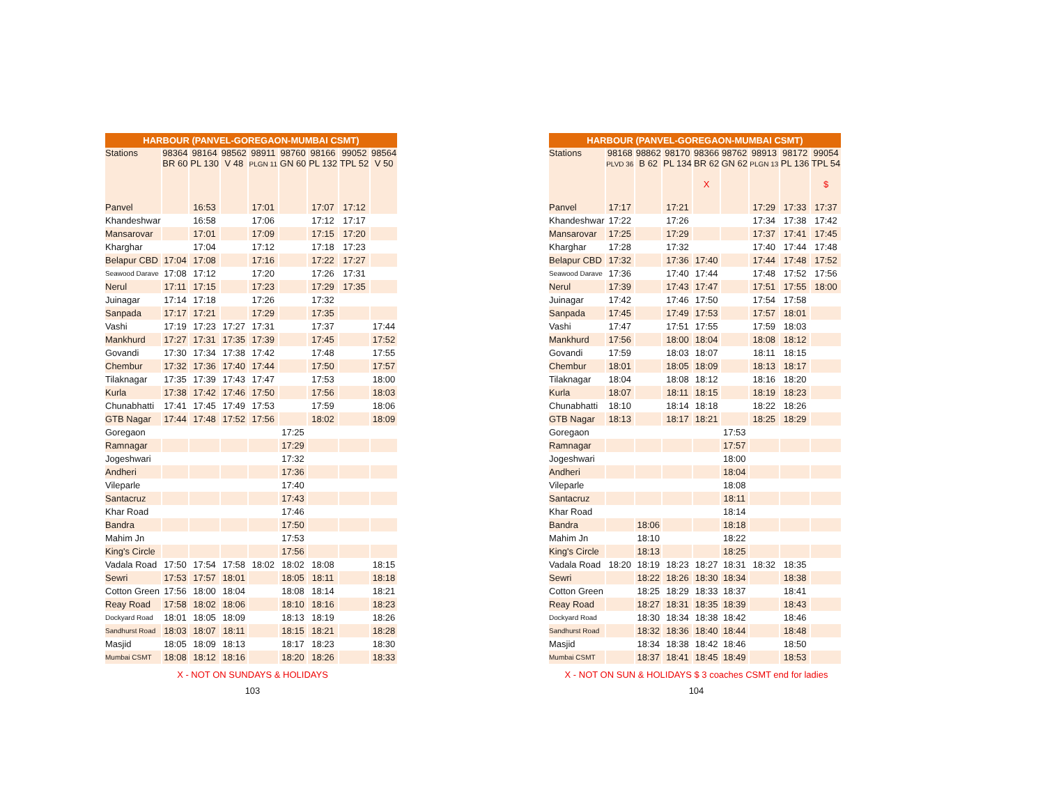| HARBOUR (PANVEL-GOREGAON-MUMBAI CSMT) | | | | | | | | |
| --- | --- | --- | --- | --- | --- | --- | --- | --- |
| Stations | 98364 BR 60 | 98164 PL 130 | 98562 V 48 | 98911 PLGN 11 | 98760 GN 60 | 98166 PL 132 | 99052 TPL 52 | 98564 V 50 |
| Panvel | | 16:53 | | 17:01 | | 17:07 | 17:12 | |
| Khandeshwar | | 16:58 | | 17:06 | | 17:12 | 17:17 | |
| Mansarovar | | 17:01 | | 17:09 | | 17:15 | 17:20 | |
| Kharghar | | 17:04 | | 17:12 | | 17:18 | 17:23 | |
| Belapur CBD | 17:04 | 17:08 | | 17:16 | | 17:22 | 17:27 | |
| Seawood Darave | 17:08 | 17:12 | | 17:20 | | 17:26 | 17:31 | |
| Nerul | 17:11 | 17:15 | | 17:23 | | 17:29 | 17:35 | |
| Juinagar | 17:14 | 17:18 | | 17:26 | | 17:32 | | |
| Sanpada | 17:17 | 17:21 | | 17:29 | | 17:35 | | |
| Vashi | 17:19 | 17:23 | 17:27 | 17:31 | | 17:37 | | 17:44 |
| Mankhurd | 17:27 | 17:31 | 17:35 | 17:39 | | 17:45 | | 17:52 |
| Govandi | 17:30 | 17:34 | 17:38 | 17:42 | | 17:48 | | 17:55 |
| Chembur | 17:32 | 17:36 | 17:40 | 17:44 | | 17:50 | | 17:57 |
| Tilaknagar | 17:35 | 17:39 | 17:43 | 17:47 | | 17:53 | | 18:00 |
| Kurla | 17:38 | 17:42 | 17:46 | 17:50 | | 17:56 | | 18:03 |
| Chunabhatti | 17:41 | 17:45 | 17:49 | 17:53 | | 17:59 | | 18:06 |
| GTB Nagar | 17:44 | 17:48 | 17:52 | 17:56 | | 18:02 | | 18:09 |
| Goregaon | | | | | 17:25 | | | |
| Ramnagar | | | | | 17:29 | | | |
| Jogeshwari | | | | | 17:32 | | | |
| Andheri | | | | | 17:36 | | | |
| Vileparle | | | | | 17:40 | | | |
| Santacruz | | | | | 17:43 | | | |
| Khar Road | | | | | 17:46 | | | |
| Bandra | | | | | 17:50 | | | |
| Mahim Jn | | | | | 17:53 | | | |
| King's Circle | | | | | 17:56 | | | |
| Vadala Road | 17:50 | 17:54 | 17:58 | 18:02 | 18:02 | 18:08 | | 18:15 |
| Sewri | 17:53 | 17:57 | 18:01 | | 18:05 | 18:11 | | 18:18 |
| Cotton Green | 17:56 | 18:00 | 18:04 | | 18:08 | 18:14 | | 18:21 |
| Reay Road | 17:58 | 18:02 | 18:06 | | 18:10 | 18:16 | | 18:23 |
| Dockyard Road | 18:01 | 18:05 | 18:09 | | 18:13 | 18:19 | | 18:26 |
| Sandhurst Road | 18:03 | 18:07 | 18:11 | | 18:15 | 18:21 | | 18:28 |
| Masjid | 18:05 | 18:09 | 18:13 | | 18:17 | 18:23 | | 18:30 |
| Mumbai CSMT | 18:08 | 18:12 | 18:16 | | 18:20 | 18:26 | | 18:33 |
X - NOT ON SUNDAYS & HOLIDAYS
103
| HARBOUR (PANVEL-GOREGAON-MUMBAI CSMT) | | | | | | | | |
| --- | --- | --- | --- | --- | --- | --- | --- | --- |
| Stations | 98168 PLVD 36 | 98862 B 62 | 98170 PL 134 | 98366 BR 62 X | 98762 GN 62 | 98913 PLGN 13 | 98172 PL 136 | 99054 TPL 54 $ |
| Panvel | 17:17 | | 17:21 | | | 17:29 | 17:33 | 17:37 |
| Khandeshwar | 17:22 | | 17:26 | | | 17:34 | 17:38 | 17:42 |
| Mansarovar | 17:25 | | 17:29 | | | 17:37 | 17:41 | 17:45 |
| Kharghar | 17:28 | | 17:32 | | | 17:40 | 17:44 | 17:48 |
| Belapur CBD | 17:32 | | 17:36 | 17:40 | | 17:44 | 17:48 | 17:52 |
| Seawood Darave | 17:36 | | 17:40 | 17:44 | | 17:48 | 17:52 | 17:56 |
| Nerul | 17:39 | | 17:43 | 17:47 | | 17:51 | 17:55 | 18:00 |
| Juinagar | 17:42 | | 17:46 | 17:50 | | 17:54 | 17:58 | |
| Sanpada | 17:45 | | 17:49 | 17:53 | | 17:57 | 18:01 | |
| Vashi | 17:47 | | 17:51 | 17:55 | | 17:59 | 18:03 | |
| Mankhurd | 17:56 | | 18:00 | 18:04 | | 18:08 | 18:12 | |
| Govandi | 17:59 | | 18:03 | 18:07 | | 18:11 | 18:15 | |
| Chembur | 18:01 | | 18:05 | 18:09 | | 18:13 | 18:17 | |
| Tilaknagar | 18:04 | | 18:08 | 18:12 | | 18:16 | 18:20 | |
| Kurla | 18:07 | | 18:11 | 18:15 | | 18:19 | 18:23 | |
| Chunabhatti | 18:10 | | 18:14 | 18:18 | | 18:22 | 18:26 | |
| GTB Nagar | 18:13 | | 18:17 | 18:21 | | 18:25 | 18:29 | |
| Goregaon | | | | | 17:53 | | | |
| Ramnagar | | | | | 17:57 | | | |
| Jogeshwari | | | | | 18:00 | | | |
| Andheri | | | | | 18:04 | | | |
| Vileparle | | | | | 18:08 | | | |
| Santacruz | | | | | 18:11 | | | |
| Khar Road | | | | | 18:14 | | | |
| Bandra | | 18:06 | | | 18:18 | | | |
| Mahim Jn | | 18:10 | | | 18:22 | | | |
| King's Circle | | 18:13 | | | 18:25 | | | |
| Vadala Road | 18:20 | 18:19 | 18:23 | 18:27 | 18:31 | 18:32 | 18:35 | |
| Sewri | | 18:22 | 18:26 | 18:30 | 18:34 | | 18:38 | |
| Cotton Green | | 18:25 | 18:29 | 18:33 | 18:37 | | 18:41 | |
| Reay Road | | 18:27 | 18:31 | 18:35 | 18:39 | | 18:43 | |
| Dockyard Road | | 18:30 | 18:34 | 18:38 | 18:42 | | 18:46 | |
| Sandhurst Road | | 18:32 | 18:36 | 18:40 | 18:44 | | 18:48 | |
| Masjid | | 18:34 | 18:38 | 18:42 | 18:46 | | 18:50 | |
| Mumbai CSMT | | 18:37 | 18:41 | 18:45 | 18:49 | | 18:53 | |
X - NOT ON SUN & HOLIDAYS $ 3 coaches CSMT end for ladies
104